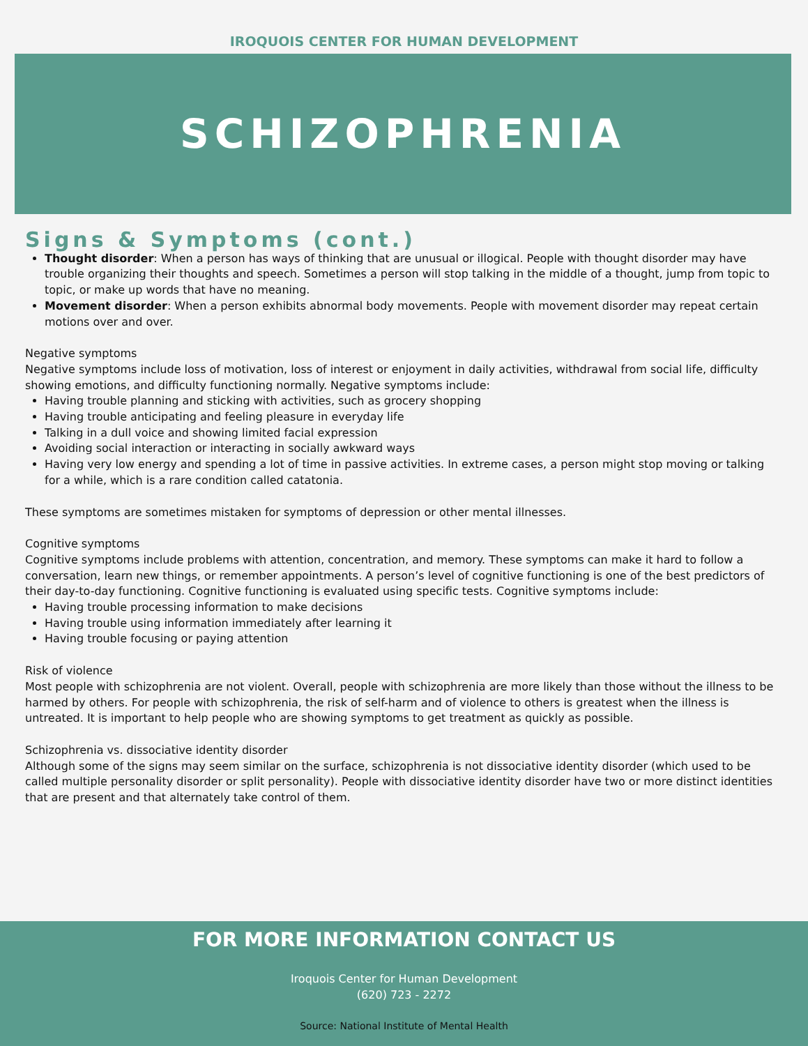IROQUOIS CENTER FOR HUMAN DEVELOPMENT
SCHIZOPHRENIA
Signs & Symptoms (cont.)
Thought disorder: When a person has ways of thinking that are unusual or illogical. People with thought disorder may have trouble organizing their thoughts and speech. Sometimes a person will stop talking in the middle of a thought, jump from topic to topic, or make up words that have no meaning.
Movement disorder: When a person exhibits abnormal body movements. People with movement disorder may repeat certain motions over and over.
Negative symptoms
Negative symptoms include loss of motivation, loss of interest or enjoyment in daily activities, withdrawal from social life, difficulty showing emotions, and difficulty functioning normally. Negative symptoms include:
Having trouble planning and sticking with activities, such as grocery shopping
Having trouble anticipating and feeling pleasure in everyday life
Talking in a dull voice and showing limited facial expression
Avoiding social interaction or interacting in socially awkward ways
Having very low energy and spending a lot of time in passive activities. In extreme cases, a person might stop moving or talking for a while, which is a rare condition called catatonia.
These symptoms are sometimes mistaken for symptoms of depression or other mental illnesses.
Cognitive symptoms
Cognitive symptoms include problems with attention, concentration, and memory. These symptoms can make it hard to follow a conversation, learn new things, or remember appointments. A person’s level of cognitive functioning is one of the best predictors of their day-to-day functioning. Cognitive functioning is evaluated using specific tests. Cognitive symptoms include:
Having trouble processing information to make decisions
Having trouble using information immediately after learning it
Having trouble focusing or paying attention
Risk of violence
Most people with schizophrenia are not violent. Overall, people with schizophrenia are more likely than those without the illness to be harmed by others. For people with schizophrenia, the risk of self-harm and of violence to others is greatest when the illness is untreated. It is important to help people who are showing symptoms to get treatment as quickly as possible.
Schizophrenia vs. dissociative identity disorder
Although some of the signs may seem similar on the surface, schizophrenia is not dissociative identity disorder (which used to be called multiple personality disorder or split personality). People with dissociative identity disorder have two or more distinct identities that are present and that alternately take control of them.
FOR MORE INFORMATION CONTACT US
Iroquois Center for Human Development
(620) 723 - 2272
Source: National Institute of Mental Health